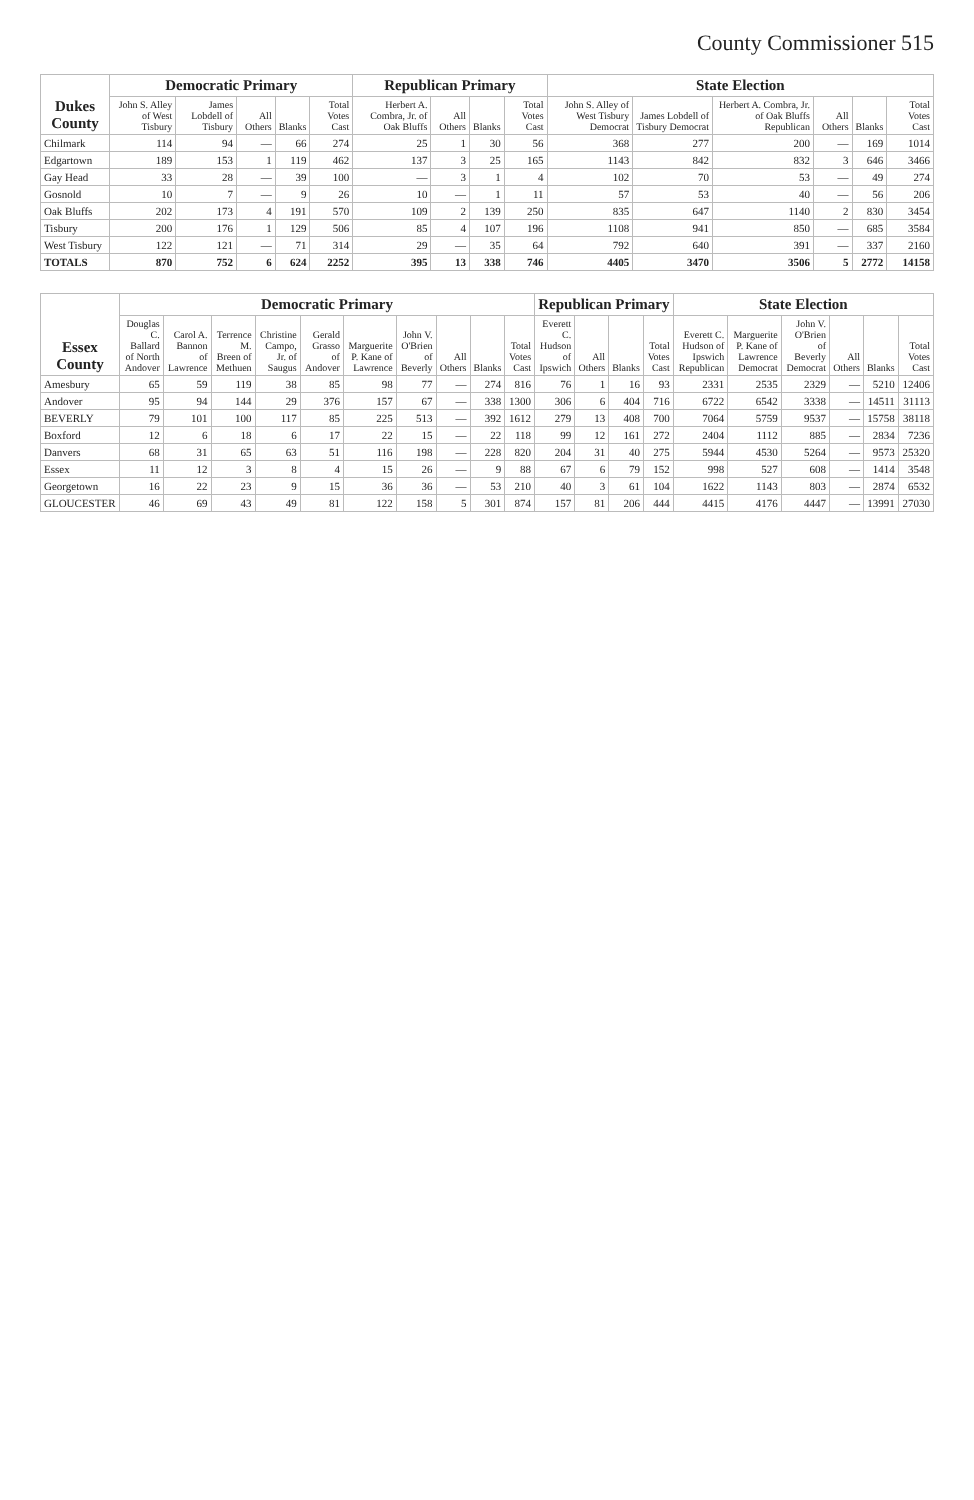County Commissioner 515
| Dukes County | Democratic Primary | | | | | Republican Primary | | | | State Election | | | | | |
| --- | --- | --- | --- | --- | --- | --- | --- | --- | --- | --- | --- | --- | --- | --- | --- |
| | John S. Alley of West Tisbury | James Lobdell of Tisbury | All Others | Blanks | Total Votes Cast | Herbert A. Combra, Jr. of Oak Bluffs | All Others | Blanks | Total Votes Cast | John S. Alley of West Tisbury Democrat | James Lobdell of Tisbury Democrat | Herbert A. Combra, Jr. of Oak Bluffs Republican | All Others | Blanks | Total Votes Cast |
| Chilmark | 114 | 94 | — | 66 | 274 | 25 | 1 | 30 | 56 | 368 | 277 | 200 | — | 169 | 1014 |
| Edgartown | 189 | 153 | 1 | 119 | 462 | 137 | 3 | 25 | 165 | 1143 | 842 | 832 | 3 | 646 | 3466 |
| Gay Head | 33 | 28 | — | 39 | 100 | — | 3 | 1 | 4 | 102 | 70 | 53 | — | 49 | 274 |
| Gosnold | 10 | 7 | — | 9 | 26 | 10 | — | 1 | 11 | 57 | 53 | 40 | — | 56 | 206 |
| Oak Bluffs | 202 | 173 | 4 | 191 | 570 | 109 | 2 | 139 | 250 | 835 | 647 | 1140 | 2 | 830 | 3454 |
| Tisbury | 200 | 176 | 1 | 129 | 506 | 85 | 4 | 107 | 196 | 1108 | 941 | 850 | — | 685 | 3584 |
| West Tisbury | 122 | 121 | — | 71 | 314 | 29 | — | 35 | 64 | 792 | 640 | 391 | — | 337 | 2160 |
| TOTALS | 870 | 752 | 6 | 624 | 2252 | 395 | 13 | 338 | 746 | 4405 | 3470 | 3506 | 5 | 2772 | 14158 |
| Essex County | Democratic Primary | | | | | | | | | | Republican Primary | | | | State Election | | | | | |
| --- | --- | --- | --- | --- | --- | --- | --- | --- | --- | --- | --- | --- | --- | --- | --- | --- | --- | --- | --- | --- |
| | Douglas C. Ballard of North Andover | Carol A. Bannon of Lawrence | Terrence M. Breen of Methuen | Christine Campo, Jr. of Saugus | Gerald Grasso of Andover | Marguerite P. Kane of Lawrence | John V. O'Brien of Beverly | All Others | Blanks | Total Votes Cast | Everett C. Hudson of Ipswich | All Others | Blanks | Total Votes Cast | Everett C. Hudson of Ipswich Republican | Marguerite P. Kane of Lawrence Democrat | John V. O'Brien of Beverly Democrat | All Others | Blanks | Total Votes Cast |
| Amesbury | 65 | 59 | 119 | 38 | 85 | 98 | 77 | — | 274 | 816 | 76 | 1 | 16 | 93 | 2331 | 2535 | 2329 | — | 5210 | 12406 |
| Andover | 95 | 94 | 144 | 29 | 376 | 157 | 67 | — | 338 | 1300 | 306 | 6 | 404 | 716 | 6722 | 6542 | 3338 | — | 14511 | 31113 |
| BEVERLY | 79 | 101 | 100 | 117 | 85 | 225 | 513 | — | 392 | 1612 | 279 | 13 | 408 | 700 | 7064 | 5759 | 9537 | — | 15758 | 38118 |
| Boxford | 12 | 6 | 18 | 6 | 17 | 22 | 15 | — | 22 | 118 | 99 | 12 | 161 | 272 | 2404 | 1112 | 885 | — | 2834 | 7236 |
| Danvers | 68 | 31 | 65 | 63 | 51 | 116 | 198 | — | 228 | 820 | 204 | 31 | 40 | 275 | 5944 | 4530 | 5264 | — | 9573 | 25320 |
| Essex | 11 | 12 | 3 | 8 | 4 | 15 | 26 | — | 9 | 88 | 67 | 6 | 79 | 152 | 998 | 527 | 608 | — | 1414 | 3548 |
| Georgetown | 16 | 22 | 23 | 9 | 15 | 36 | 36 | — | 53 | 210 | 40 | 3 | 61 | 104 | 1622 | 1143 | 803 | — | 2874 | 6532 |
| GLOUCESTER | 46 | 69 | 43 | 49 | 81 | 122 | 158 | 5 | 301 | 874 | 157 | 81 | 206 | 444 | 4415 | 4176 | 4447 | — | 13991 | 27030 |